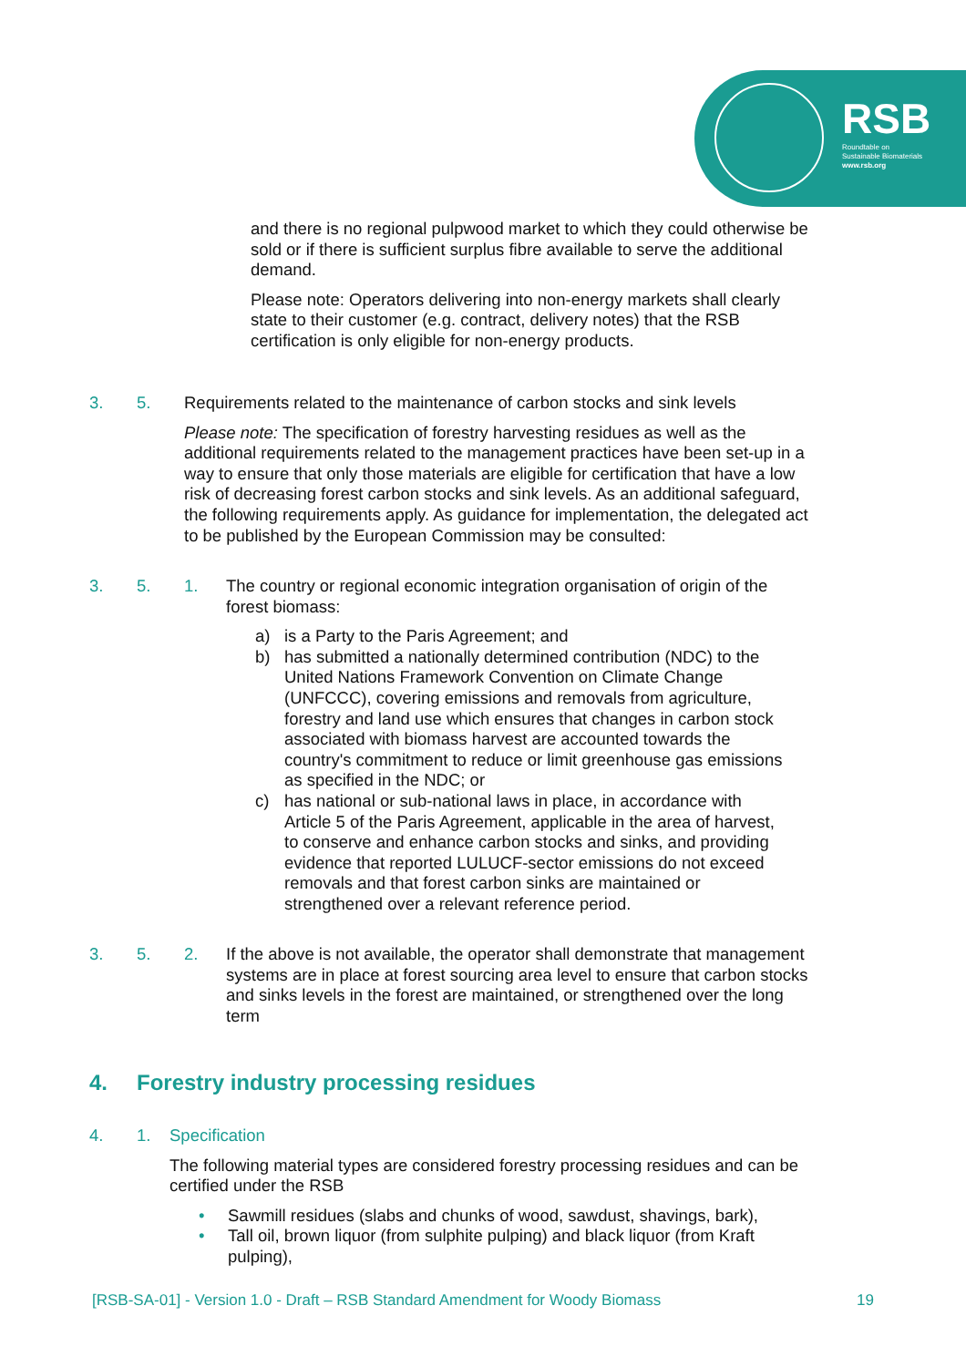RSB
Roundtable on
Sustainable Biomaterials
www.rsb.org
and there is no regional pulpwood market to which they could otherwise be sold or if there is sufficient surplus fibre available to serve the additional demand.
Please note: Operators delivering into non-energy markets shall clearly state to their customer (e.g. contract, delivery notes) that the RSB certification is only eligible for non-energy products.
3. 5. Requirements related to the maintenance of carbon stocks and sink levels
Please note: The specification of forestry harvesting residues as well as the additional requirements related to the management practices have been set-up in a way to ensure that only those materials are eligible for certification that have a low risk of decreasing forest carbon stocks and sink levels. As an additional safeguard, the following requirements apply. As guidance for implementation, the delegated act to be published by the European Commission may be consulted:
3. 5. 1. The country or regional economic integration organisation of origin of the forest biomass:
a) is a Party to the Paris Agreement; and
b) has submitted a nationally determined contribution (NDC) to the United Nations Framework Convention on Climate Change (UNFCCC), covering emissions and removals from agriculture, forestry and land use which ensures that changes in carbon stock associated with biomass harvest are accounted towards the country's commitment to reduce or limit greenhouse gas emissions as specified in the NDC; or
c) has national or sub-national laws in place, in accordance with Article 5 of the Paris Agreement, applicable in the area of harvest, to conserve and enhance carbon stocks and sinks, and providing evidence that reported LULUCF-sector emissions do not exceed removals and that forest carbon sinks are maintained or strengthened over a relevant reference period.
3. 5. 2. If the above is not available, the operator shall demonstrate that management systems are in place at forest sourcing area level to ensure that carbon stocks and sinks levels in the forest are maintained, or strengthened over the long term
4. Forestry industry processing residues
4. 1. Specification
The following material types are considered forestry processing residues and can be certified under the RSB
• Sawmill residues (slabs and chunks of wood, sawdust, shavings, bark),
• Tall oil, brown liquor (from sulphite pulping) and black liquor (from Kraft pulping),
[RSB-SA-01] - Version 1.0 - Draft – RSB Standard Amendment for Woody Biomass 19